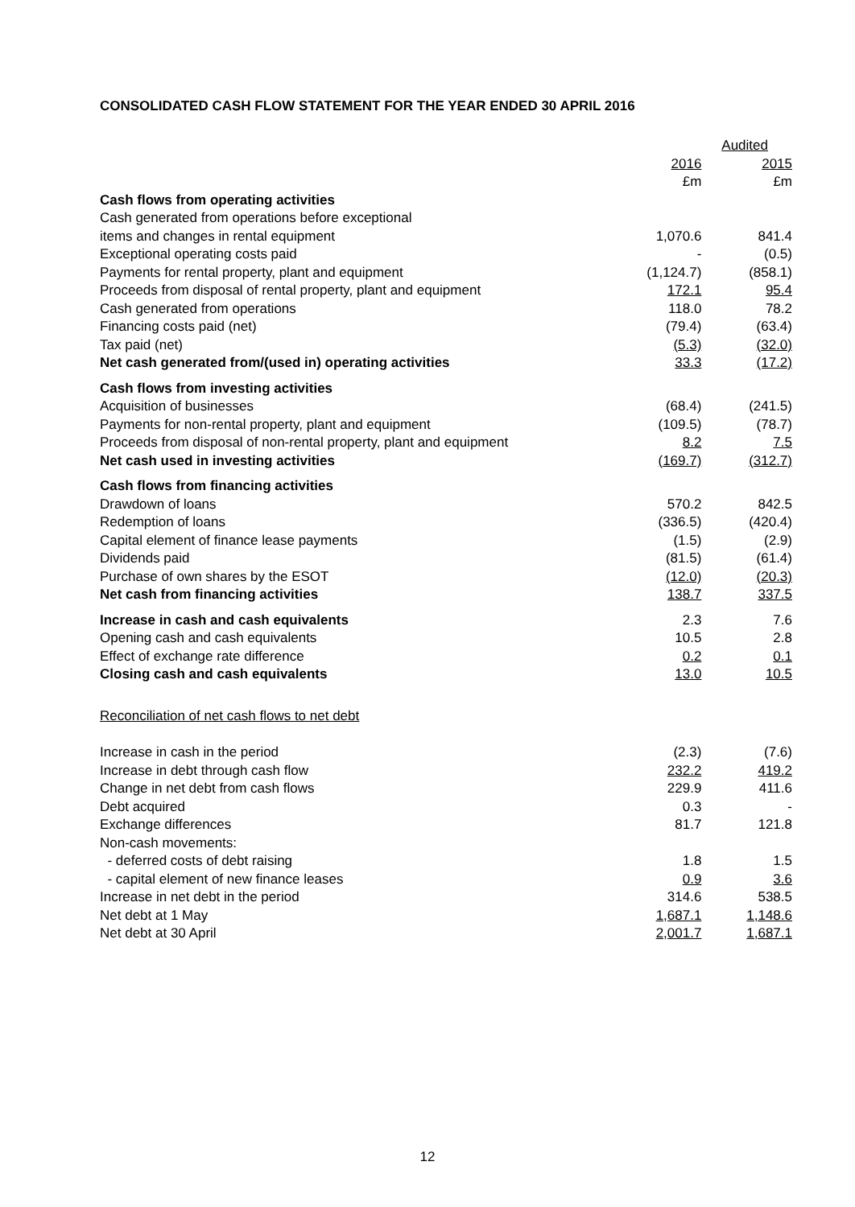CONSOLIDATED CASH FLOW STATEMENT FOR THE YEAR ENDED 30 APRIL 2016
| | Audited | |
| --- | --- | --- |
| | 2016 | 2015 |
| | £m | £m |
| Cash flows from operating activities | | |
| Cash generated from operations before exceptional | | |
| items and changes in rental equipment | 1,070.6 | 841.4 |
| Exceptional operating costs paid | - | (0.5) |
| Payments for rental property, plant and equipment | (1,124.7) | (858.1) |
| Proceeds from disposal of rental property, plant and equipment | 172.1 | 95.4 |
| Cash generated from operations | 118.0 | 78.2 |
| Financing costs paid (net) | (79.4) | (63.4) |
| Tax paid (net) | (5.3) | (32.0) |
| Net cash generated from/(used in) operating activities | 33.3 | (17.2) |
| Cash flows from investing activities | | |
| Acquisition of businesses | (68.4) | (241.5) |
| Payments for non-rental property, plant and equipment | (109.5) | (78.7) |
| Proceeds from disposal of non-rental property, plant and equipment | 8.2 | 7.5 |
| Net cash used in investing activities | (169.7) | (312.7) |
| Cash flows from financing activities | | |
| Drawdown of loans | 570.2 | 842.5 |
| Redemption of loans | (336.5) | (420.4) |
| Capital element of finance lease payments | (1.5) | (2.9) |
| Dividends paid | (81.5) | (61.4) |
| Purchase of own shares by the ESOT | (12.0) | (20.3) |
| Net cash from financing activities | 138.7 | 337.5 |
| Increase in cash and cash equivalents | 2.3 | 7.6 |
| Opening cash and cash equivalents | 10.5 | 2.8 |
| Effect of exchange rate difference | 0.2 | 0.1 |
| Closing cash and cash equivalents | 13.0 | 10.5 |
| Reconciliation of net cash flows to net debt | | |
| Increase in cash in the period | (2.3) | (7.6) |
| Increase in debt through cash flow | 232.2 | 419.2 |
| Change in net debt from cash flows | 229.9 | 411.6 |
| Debt acquired | 0.3 | - |
| Exchange differences | 81.7 | 121.8 |
| Non-cash movements: | | |
| - deferred costs of debt raising | 1.8 | 1.5 |
| - capital element of new finance leases | 0.9 | 3.6 |
| Increase in net debt in the period | 314.6 | 538.5 |
| Net debt at 1 May | 1,687.1 | 1,148.6 |
| Net debt at 30 April | 2,001.7 | 1,687.1 |
12